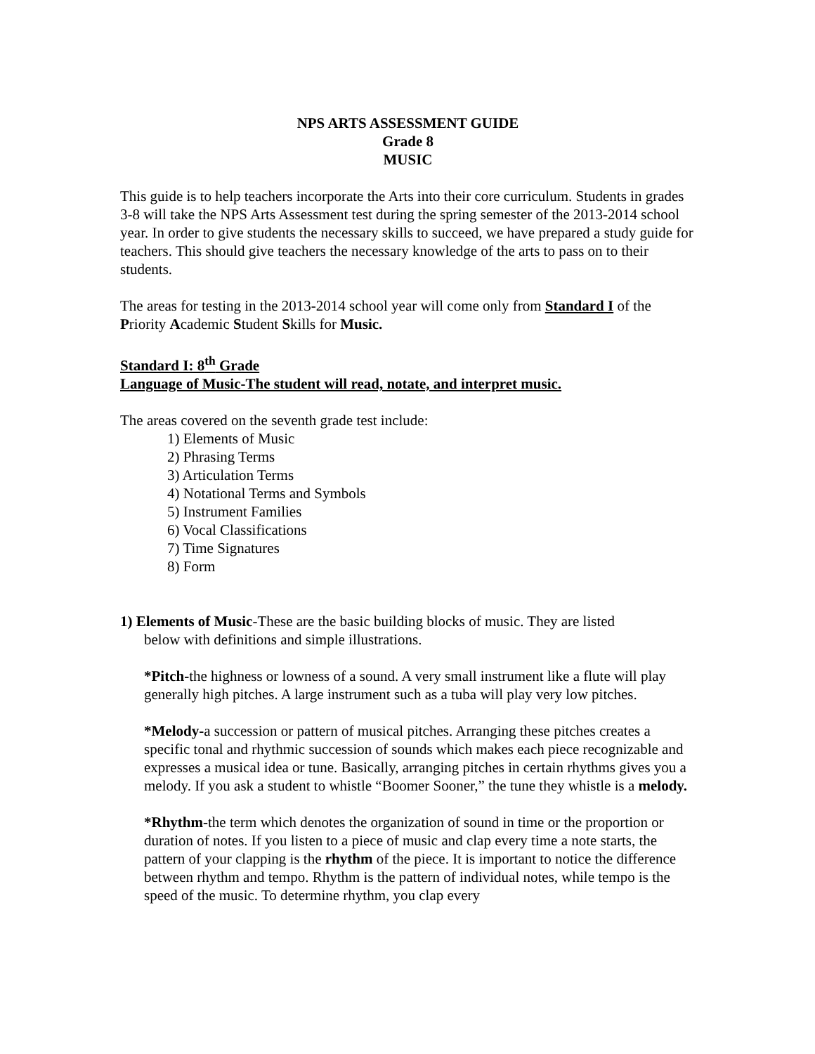NPS ARTS ASSESSMENT GUIDE
Grade 8
MUSIC
This guide is to help teachers incorporate the Arts into their core curriculum. Students in grades 3-8 will take the NPS Arts Assessment test during the spring semester of the 2013-2014 school year. In order to give students the necessary skills to succeed, we have prepared a study guide for teachers. This should give teachers the necessary knowledge of the arts to pass on to their students.
The areas for testing in the 2013-2014 school year will come only from Standard I of the Priority Academic Student Skills for Music.
Standard I: 8<sup>th</sup> Grade
Language of Music-The student will read, notate, and interpret music.
The areas covered on the seventh grade test include:
1) Elements of Music
2) Phrasing Terms
3) Articulation Terms
4) Notational Terms and Symbols
5) Instrument Families
6) Vocal Classifications
7) Time Signatures
8) Form
1) Elements of Music-These are the basic building blocks of music. They are listed
below with definitions and simple illustrations.
*Pitch-the highness or lowness of a sound. A very small instrument like a flute will play generally high pitches. A large instrument such as a tuba will play very low pitches.
*Melody-a succession or pattern of musical pitches. Arranging these pitches creates a specific tonal and rhythmic succession of sounds which makes each piece recognizable and expresses a musical idea or tune. Basically, arranging pitches in certain rhythms gives you a melody. If you ask a student to whistle “Boomer Sooner,” the tune they whistle is a melody.
*Rhythm-the term which denotes the organization of sound in time or the proportion or duration of notes. If you listen to a piece of music and clap every time a note starts, the pattern of your clapping is the rhythm of the piece. It is important to notice the difference between rhythm and tempo. Rhythm is the pattern of individual notes, while tempo is the speed of the music. To determine rhythm, you clap every